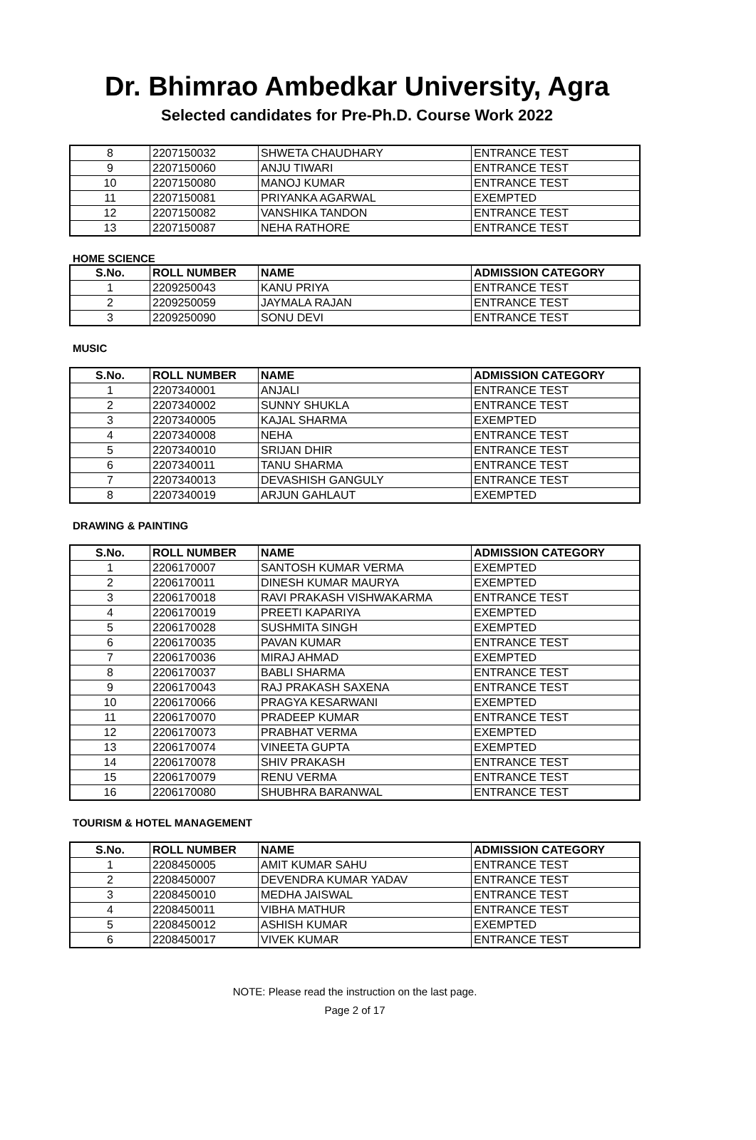Dr. Bhimrao Ambedkar University, Agra
Selected candidates for Pre-Ph.D. Course Work 2022
| 8 | 2207150032 | SHWETA CHAUDHARY | ENTRANCE TEST |
| 9 | 2207150060 | ANJU TIWARI | ENTRANCE TEST |
| 10 | 2207150080 | MANOJ KUMAR | ENTRANCE TEST |
| 11 | 2207150081 | PRIYANKA AGARWAL | EXEMPTED |
| 12 | 2207150082 | VANSHIKA TANDON | ENTRANCE TEST |
| 13 | 2207150087 | NEHA RATHORE | ENTRANCE TEST |
HOME SCIENCE
| S.No. | ROLL NUMBER | NAME | ADMISSION CATEGORY |
| --- | --- | --- | --- |
| 1 | 2209250043 | KANU PRIYA | ENTRANCE TEST |
| 2 | 2209250059 | JAYMALA RAJAN | ENTRANCE TEST |
| 3 | 2209250090 | SONU DEVI | ENTRANCE TEST |
MUSIC
| S.No. | ROLL NUMBER | NAME | ADMISSION CATEGORY |
| --- | --- | --- | --- |
| 1 | 2207340001 | ANJALI | ENTRANCE TEST |
| 2 | 2207340002 | SUNNY SHUKLA | ENTRANCE TEST |
| 3 | 2207340005 | KAJAL SHARMA | EXEMPTED |
| 4 | 2207340008 | NEHA | ENTRANCE TEST |
| 5 | 2207340010 | SRIJAN DHIR | ENTRANCE TEST |
| 6 | 2207340011 | TANU SHARMA | ENTRANCE TEST |
| 7 | 2207340013 | DEVASHISH GANGULY | ENTRANCE TEST |
| 8 | 2207340019 | ARJUN GAHLAUT | EXEMPTED |
DRAWING & PAINTING
| S.No. | ROLL NUMBER | NAME | ADMISSION CATEGORY |
| --- | --- | --- | --- |
| 1 | 2206170007 | SANTOSH KUMAR VERMA | EXEMPTED |
| 2 | 2206170011 | DINESH KUMAR MAURYA | EXEMPTED |
| 3 | 2206170018 | RAVI PRAKASH VISHWAKARMA | ENTRANCE TEST |
| 4 | 2206170019 | PREETI KAPARIYA | EXEMPTED |
| 5 | 2206170028 | SUSHMITA SINGH | EXEMPTED |
| 6 | 2206170035 | PAVAN KUMAR | ENTRANCE TEST |
| 7 | 2206170036 | MIRAJ AHMAD | EXEMPTED |
| 8 | 2206170037 | BABLI SHARMA | ENTRANCE TEST |
| 9 | 2206170043 | RAJ PRAKASH SAXENA | ENTRANCE TEST |
| 10 | 2206170066 | PRAGYA KESARWANI | EXEMPTED |
| 11 | 2206170070 | PRADEEP KUMAR | ENTRANCE TEST |
| 12 | 2206170073 | PRABHAT VERMA | EXEMPTED |
| 13 | 2206170074 | VINEETA GUPTA | EXEMPTED |
| 14 | 2206170078 | SHIV PRAKASH | ENTRANCE TEST |
| 15 | 2206170079 | RENU VERMA | ENTRANCE TEST |
| 16 | 2206170080 | SHUBHRA BARANWAL | ENTRANCE TEST |
TOURISM & HOTEL MANAGEMENT
| S.No. | ROLL NUMBER | NAME | ADMISSION CATEGORY |
| --- | --- | --- | --- |
| 1 | 2208450005 | AMIT KUMAR SAHU | ENTRANCE TEST |
| 2 | 2208450007 | DEVENDRA KUMAR YADAV | ENTRANCE TEST |
| 3 | 2208450010 | MEDHA JAISWAL | ENTRANCE TEST |
| 4 | 2208450011 | VIBHA MATHUR | ENTRANCE TEST |
| 5 | 2208450012 | ASHISH KUMAR | EXEMPTED |
| 6 | 2208450017 | VIVEK KUMAR | ENTRANCE TEST |
NOTE: Please read the instruction on the last page.
Page 2 of 17